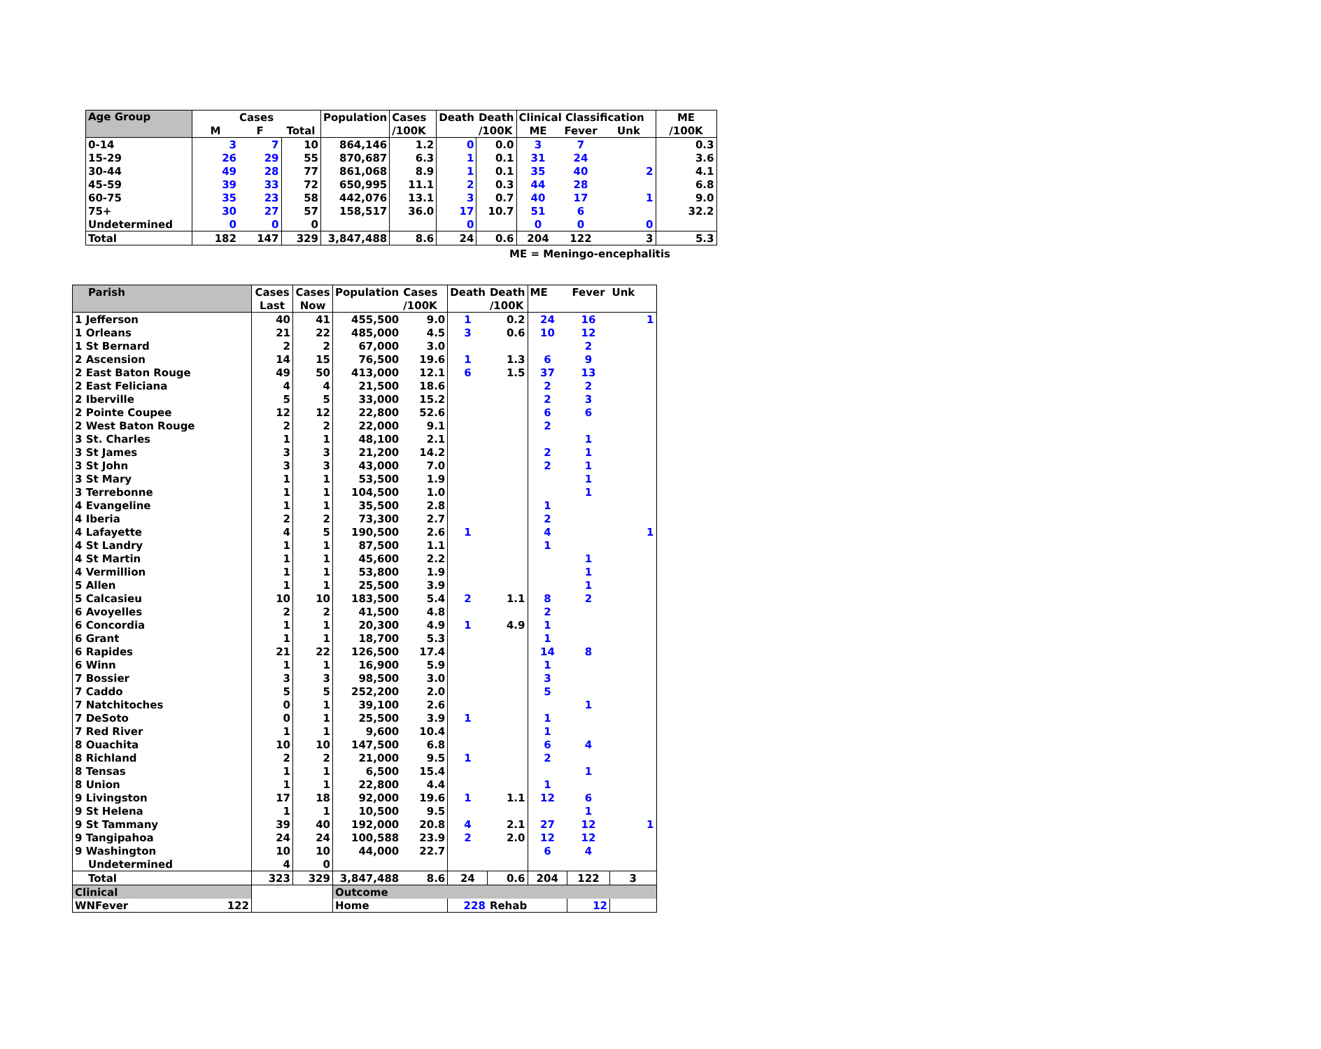| Age Group | Cases | | | Population | Cases | Death | Death | Clinical Classification | | | ME |
| --- | --- | --- | --- | --- | --- | --- | --- | --- | --- | --- | --- |
| | M | F | Total | | /100K | | /100K | ME | Fever | Unk | /100K |
| 0-14 | 3 | 7 | 10 | 864,146 | 1.2 | 0 | 0.0 | 3 | 7 | | 0.3 |
| 15-29 | 26 | 29 | 55 | 870,687 | 6.3 | 1 | 0.1 | 31 | 24 | | 3.6 |
| 30-44 | 49 | 28 | 77 | 861,068 | 8.9 | 1 | 0.1 | 35 | 40 | 2 | 4.1 |
| 45-59 | 39 | 33 | 72 | 650,995 | 11.1 | 2 | 0.3 | 44 | 28 | | 6.8 |
| 60-75 | 35 | 23 | 58 | 442,076 | 13.1 | 3 | 0.7 | 40 | 17 | 1 | 9.0 |
| 75+ | 30 | 27 | 57 | 158,517 | 36.0 | 17 | 10.7 | 51 | 6 | | 32.2 |
| Undetermined | 0 | 0 | 0 | | | 0 | | 0 | 0 | 0 | |
| Total | 182 | 147 | 329 | 3,847,488 | 8.6 | 24 | 0.6 | 204 | 122 | 3 | 5.3 |
ME = Meningo-encephalitis
| Parish | Cases | Cases | Population | Cases | Death | Death | ME | Fever | Unk |
| --- | --- | --- | --- | --- | --- | --- | --- | --- | --- |
| | Last | Now | | /100K | | /100K | | | |
| 1 Jefferson | 40 | 41 | 455,500 | 9.0 | 1 | 0.2 | 24 | 16 | 1 |
| 1 Orleans | 21 | 22 | 485,000 | 4.5 | 3 | 0.6 | 10 | 12 | |
| 1 St Bernard | 2 | 2 | 67,000 | 3.0 | | | | 2 | |
| 2 Ascension | 14 | 15 | 76,500 | 19.6 | 1 | 1.3 | 6 | 9 | |
| 2 East Baton Rouge | 49 | 50 | 413,000 | 12.1 | 6 | 1.5 | 37 | 13 | |
| 2 East Feliciana | 4 | 4 | 21,500 | 18.6 | | | 2 | 2 | |
| 2 Iberville | 5 | 5 | 33,000 | 15.2 | | | 2 | 3 | |
| 2 Pointe Coupee | 12 | 12 | 22,800 | 52.6 | | | 6 | 6 | |
| 2 West Baton Rouge | 2 | 2 | 22,000 | 9.1 | | | 2 | | |
| 3 St. Charles | 1 | 1 | 48,100 | 2.1 | | | | 1 | |
| 3 St James | 3 | 3 | 21,200 | 14.2 | | | 2 | 1 | |
| 3 St John | 3 | 3 | 43,000 | 7.0 | | | 2 | 1 | |
| 3 St Mary | 1 | 1 | 53,500 | 1.9 | | | | 1 | |
| 3 Terrebonne | 1 | 1 | 104,500 | 1.0 | | | | 1 | |
| 4 Evangeline | 1 | 1 | 35,500 | 2.8 | | | 1 | | |
| 4 Iberia | 2 | 2 | 73,300 | 2.7 | | | 2 | | |
| 4 Lafayette | 4 | 5 | 190,500 | 2.6 | 1 | | 4 | | 1 |
| 4 St Landry | 1 | 1 | 87,500 | 1.1 | | | 1 | | |
| 4 St Martin | 1 | 1 | 45,600 | 2.2 | | | | 1 | |
| 4 Vermillion | 1 | 1 | 53,800 | 1.9 | | | | 1 | |
| 5 Allen | 1 | 1 | 25,500 | 3.9 | | | | 1 | |
| 5 Calcasieu | 10 | 10 | 183,500 | 5.4 | 2 | 1.1 | 8 | 2 | |
| 6 Avoyelles | 2 | 2 | 41,500 | 4.8 | | | 2 | | |
| 6 Concordia | 1 | 1 | 20,300 | 4.9 | 1 | 4.9 | 1 | | |
| 6 Grant | 1 | 1 | 18,700 | 5.3 | | | 1 | | |
| 6 Rapides | 21 | 22 | 126,500 | 17.4 | | | 14 | 8 | |
| 6 Winn | 1 | 1 | 16,900 | 5.9 | | | 1 | | |
| 7 Bossier | 3 | 3 | 98,500 | 3.0 | | | 3 | | |
| 7 Caddo | 5 | 5 | 252,200 | 2.0 | | | 5 | | |
| 7 Natchitoches | 0 | 1 | 39,100 | 2.6 | | | | 1 | |
| 7 DeSoto | 0 | 1 | 25,500 | 3.9 | 1 | | 1 | | |
| 7 Red River | 1 | 1 | 9,600 | 10.4 | | | 1 | | |
| 8 Ouachita | 10 | 10 | 147,500 | 6.8 | | | 6 | 4 | |
| 8 Richland | 2 | 2 | 21,000 | 9.5 | 1 | | 2 | | |
| 8 Tensas | 1 | 1 | 6,500 | 15.4 | | | | 1 | |
| 8 Union | 1 | 1 | 22,800 | 4.4 | | | 1 | | |
| 9 Livingston | 17 | 18 | 92,000 | 19.6 | 1 | 1.1 | 12 | 6 | |
| 9 St Helena | 1 | 1 | 10,500 | 9.5 | | | | 1 | |
| 9 St Tammany | 39 | 40 | 192,000 | 20.8 | 4 | 2.1 | 27 | 12 | 1 |
| 9 Tangipahoa | 24 | 24 | 100,588 | 23.9 | 2 | 2.0 | 12 | 12 | |
| 9 Washington | 10 | 10 | 44,000 | 22.7 | | | 6 | 4 | |
| Undetermined | 4 | 0 | | | | | | | |
| Total | 323 | 329 | 3,847,488 | 8.6 | 24 | 0.6 | 204 | 122 | 3 |
| Clinical | | | Outcome | | | | | | |
| WNFever 122 | | | Home | | 228 | Rehab | | 12 | |